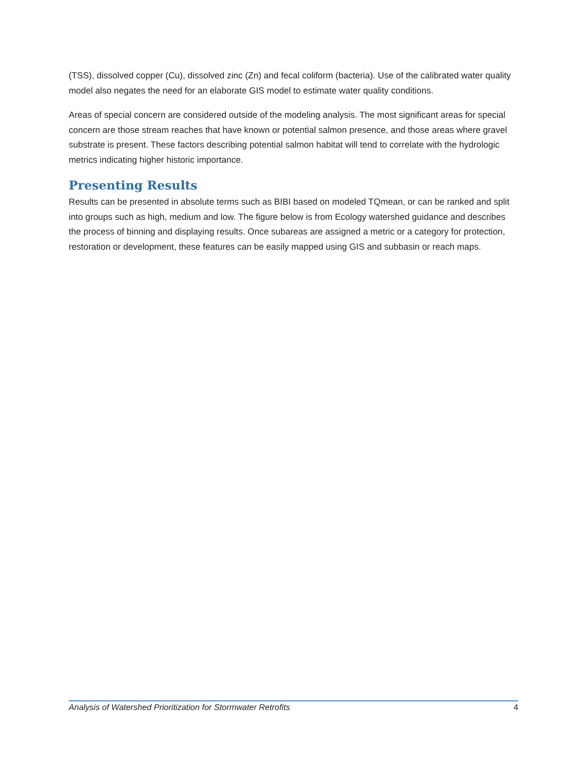(TSS), dissolved copper (Cu), dissolved zinc (Zn) and fecal coliform (bacteria). Use of the calibrated water quality model also negates the need for an elaborate GIS model to estimate water quality conditions.
Areas of special concern are considered outside of the modeling analysis. The most significant areas for special concern are those stream reaches that have known or potential salmon presence, and those areas where gravel substrate is present. These factors describing potential salmon habitat will tend to correlate with the hydrologic metrics indicating higher historic importance.
Presenting Results
Results can be presented in absolute terms such as BIBI based on modeled TQmean, or can be ranked and split into groups such as high, medium and low. The figure below is from Ecology watershed guidance and describes the process of binning and displaying results. Once subareas are assigned a metric or a category for protection, restoration or development, these features can be easily mapped using GIS and subbasin or reach maps.
Analysis of Watershed Prioritization for Stormwater Retrofits 4